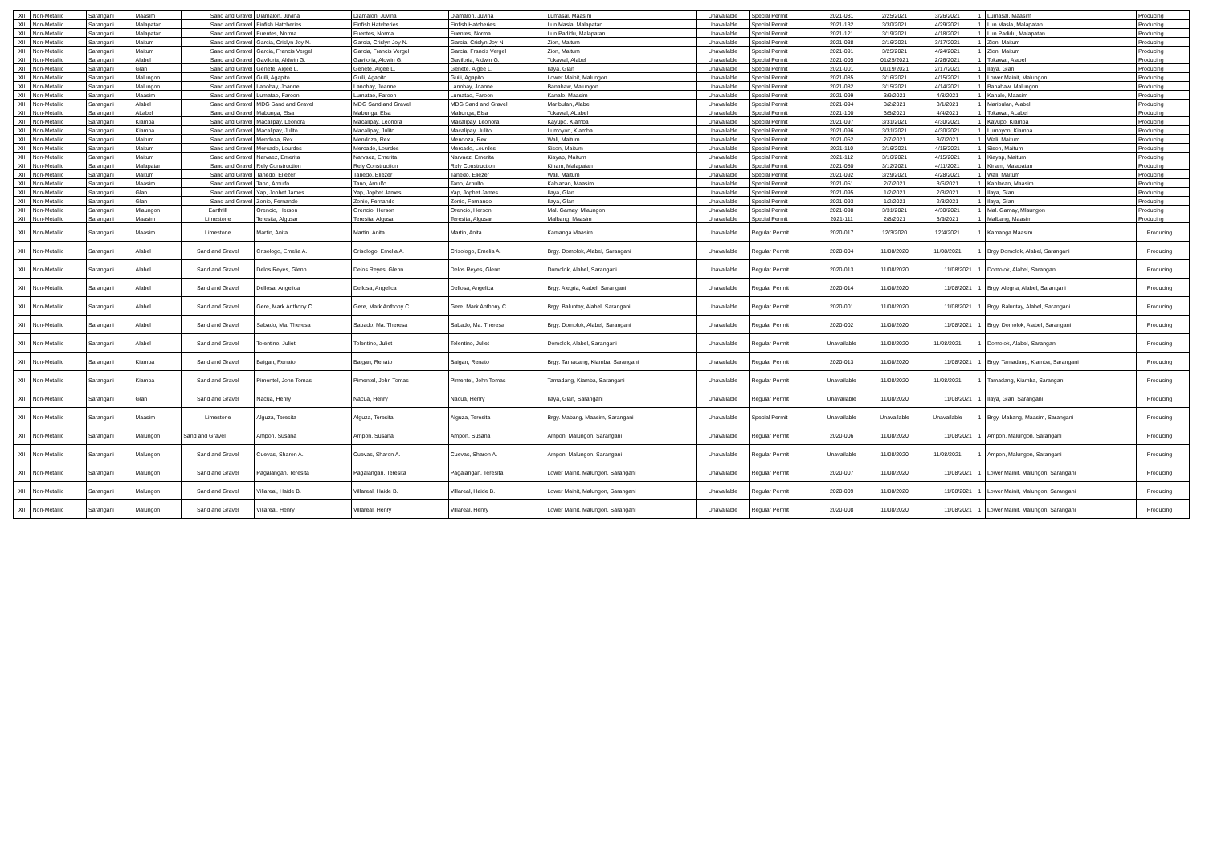| XII | Non-Metallic | Sarangani | Maasim | Sand and Gravel | Diamalon, Juvina | Diamalon, Juvina | Diamalon, Juvina | Lumasal, Maasim | Unavailable | Special Permit | 2021-081 | 2/25/2021 | 3/26/2021 | 1 | Lumasal, Maasim | Producing | |
| XII | Non-Metallic | Sarangani | Malapatan | Sand and Gravel | Finfish Hatcheries | Finfish Hatcheries | Finfish Hatcheries | Lun Masla, Malapatan | Unavailable | Special Permit | 2021-132 | 3/30/2021 | 4/29/2021 | 1 | Lun Masla, Malapatan | Producing | |
| XII | Non-Metallic | Sarangani | Malapatan | Sand and Gravel | Fuentes, Norma | Fuentes, Norma | Fuentes, Norma | Lun Padidu, Malapatan | Unavailable | Special Permit | 2021-121 | 3/19/2021 | 4/18/2021 | 1 | Lun Padidu, Malapatan | Producing | |
| XII | Non-Metallic | Sarangani | Maitum | Sand and Gravel | Garcia, Crislyn Joy N. | Garcia, Crislyn Joy N. | Garcia, Crislyn Joy N. | Zion, Maitum | Unavailable | Special Permit | 2021-038 | 2/16/2021 | 3/17/2021 | 1 | Zion, Maitum | Producing | |
| XII | Non-Metallic | Sarangani | Maitum | Sand and Gravel | Garcia, Francis Vergel | Garcia, Francis Vergel | Garcia, Francis Vergel | Zion, Maitum | Unavailable | Special Permit | 2021-091 | 3/25/2021 | 4/24/2021 | 1 | Zion, Maitum | Producing | |
| XII | Non-Metallic | Sarangani | Alabel | Sand and Gravel | Gaviloria, Aldwin G. | Gaviloria, Aldwin G. | Gaviloria, Aldwin G. | Tokawal, Alabel | Unavailable | Special Permit | 2021-005 | 01/25/2021 | 2/26/2021 | 1 | Tokawal, Alabel | Producing | |
| XII | Non-Metallic | Sarangani | Glan | Sand and Gravel | Genete, Aigee L. | Genete, Aigee L. | Genete, Aigee L. | Ilaya, Glan | Unavailable | Special Permit | 2021-001 | 01/19/2021 | 2/17/2021 | 1 | Ilaya, Glan | Producing | |
| XII | Non-Metallic | Sarangani | Malungon | Sand and Gravel | Guili, Agapito | Guili, Agapito | Guili, Agapito | Lower Mainit, Malungon | Unavailable | Special Permit | 2021-085 | 3/16/2021 | 4/15/2021 | 1 | Lower Mainit, Malungon | Producing | |
| XII | Non-Metallic | Sarangani | Malungon | Sand and Gravel | Lanobay, Joanne | Lanobay, Joanne | Lanobay, Joanne | Banahaw, Malungon | Unavailable | Special Permit | 2021-082 | 3/15/2021 | 4/14/2021 | 1 | Banahaw, Malungon | Producing | |
| XII | Non-Metallic | Sarangani | Maasim | Sand and Gravel | Lumatao, Faroon | Lumatao, Faroon | Lumatao, Faroon | Kanalo, Maasim | Unavailable | Special Permit | 2021-099 | 3/9/2021 | 4/8/2021 | 1 | Kanalo, Maasim | Producing | |
| XII | Non-Metallic | Sarangani | Alabel | Sand and Gravel | MDG Sand and Gravel | MDG Sand and Gravel | MDG Sand and Gravel | Maribulan, Alabel | Unavailable | Special Permit | 2021-094 | 3/2/2021 | 3/1/2021 | 1 | Maribulan, Alabel | Producing | |
| XII | Non-Metallic | Sarangani | ALabel | Sand and Gravel | Mabunga, Elsa | Mabunga, Elsa | Mabunga, Elsa | Tokawal, ALabel | Unavailable | Special Permit | 2021-100 | 3/5/2021 | 4/4/2021 | 1 | Tokawal, ALabel | Producing | |
| XII | Non-Metallic | Sarangani | Kiamba | Sand and Gravel | Macalipay, Leonora | Macalipay, Leonora | Macalipay, Leonora | Kayupo, Kiamba | Unavailable | Special Permit | 2021-097 | 3/31/2021 | 4/30/2021 | 1 | Kayupo, Kiamba | Producing | |
| XII | Non-Metallic | Sarangani | Kiamba | Sand and Gravel | Macalipay, Julito | Macalipay, Julito | Macalipay, Julito | Lumoyon, Kiamba | Unavailable | Special Permit | 2021-096 | 3/31/2021 | 4/30/2021 | 1 | Lumoyon, Kiamba | Producing | |
| XII | Non-Metallic | Sarangani | Maitum | Sand and Gravel | Mendoza, Rex | Mendoza, Rex | Mendoza, Rex | Wali, Maitum | Unavailable | Special Permit | 2021-052 | 2/7/2021 | 3/7/2021 | 1 | Wali, Maitum | Producing | |
| XII | Non-Metallic | Sarangani | Maitum | Sand and Gravel | Mercado, Lourdes | Mercado, Lourdes | Mercado, Lourdes | Sison, Maitum | Unavailable | Special Permit | 2021-110 | 3/16/2021 | 4/15/2021 | 1 | Sison, Maitum | Producing | |
| XII | Non-Metallic | Sarangani | Maitum | Sand and Gravel | Narvaez, Emerita | Narvaez, Emerita | Narvaez, Emerita | Kiayap, Maitum | Unavailable | Special Permit | 2021-112 | 3/16/2021 | 4/15/2021 | 1 | Kiayap, Maitum | Producing | |
| XII | Non-Metallic | Sarangani | Malapatan | Sand and Gravel | Rely Construction | Rely Construction | Rely Construction | Kinam, Malapatan | Unavailable | Special Permit | 2021-080 | 3/12/2021 | 4/11/2021 | 1 | Kinam, Malapatan | Producing | |
| XII | Non-Metallic | Sarangani | Maitum | Sand and Gravel | Tañedo, Eliezer | Tañedo, Eliezer | Tañedo, Eliezer | Wali, Maitum | Unavailable | Special Permit | 2021-092 | 3/29/2021 | 4/28/2021 | 1 | Wali, Maitum | Producing | |
| XII | Non-Metallic | Sarangani | Maasim | Sand and Gravel | Tano, Arnulfo | Tano, Arnulfo | Tano, Arnulfo | Kablacan, Maasim | Unavailable | Special Permit | 2021-051 | 2/7/2021 | 3/6/2021 | 1 | Kablacan, Maasim | Producing | |
| XII | Non-Metallic | Sarangani | Glan | Sand and Gravel | Yap, Jophet James | Yap, Jophet James | Yap, Jophet James | Ilaya, Glan | Unavailable | Special Permit | 2021-095 | 1/2/2021 | 2/3/2021 | 1 | Ilaya, Glan | Producing | |
| XII | Non-Metallic | Sarangani | Glan | Sand and Gravel | Zonio, Fernando | Zonio, Fernando | Zonio, Fernando | Ilaya, Glan | Unavailable | Special Permit | 2021-093 | 1/2/2021 | 2/3/2021 | 1 | Ilaya, Glan | Producing | |
| XII | Non-Metallic | Sarangani | Mlaungon | Earthfill | Orencio, Herson | Orencio, Herson | Orencio, Herson | Mal. Gamay, Mlaungon | Unavailable | Special Permit | 2021-098 | 3/31/2021 | 4/30/2021 | 1 | Mal. Gamay, Mlaungon | Producing | |
| XII | Non-Metallic | Sarangani | Maasim | Limestone | Teresita, Algusar | Teresita, Algusar | Teresita, Algusar | Malbang, Maasim | Unavailable | Special Permit | 2021-111 | 2/8/2021 | 3/9/2021 | 1 | Malbang, Maasim | Producing | |
| XII | Non-Metallic | Sarangani | Maasim | Limestone | Martin, Anita | Martin, Anita | Martin, Anita | Kamanga Maasim | Unavailable | Regular Permit | 2020-017 | 12/3/2020 | 12/4/2021 | 1 | Kamanga Maasim | Producing | |
| XII | Non-Metallic | Sarangani | Alabel | Sand and Gravel | Crisologo, Emelia A. | Crisologo, Emelia A. | Crisologo, Emelia A. | Brgy. Domolok, Alabel, Sarangani | Unavailable | Regular Permit | 2020-004 | 11/08/2020 | 11/08/2021 | 1 | Brgy Domolok, Alabel, Sarangani | Producing | |
| XII | Non-Metallic | Sarangani | Alabel | Sand and Gravel | Delos Reyes, Glenn | Delos Reyes, Glenn | Delos Reyes, Glenn | Domolok, Alabel, Sarangani | Unavailable | Regular Permit | 2020-013 | 11/08/2020 | 11/08/2021 | 1 | Domolok, Alabel, Sarangani | Producing | |
| XII | Non-Metallic | Sarangani | Alabel | Sand and Gravel | Dellosa, Angelica | Dellosa, Angelica | Dellosa, Angelica | Brgy. Alegria, Alabel, Sarangani | Unavailable | Regular Permit | 2020-014 | 11/08/2020 | 11/08/2021 | 1 | Brgy. Alegria, Alabel, Sarangani | Producing | |
| XII | Non-Metallic | Sarangani | Alabel | Sand and Gravel | Gere, Mark Anthony C. | Gere, Mark Anthony C. | Gere, Mark Anthony C. | Brgy. Baluntay, Alabel, Sarangani | Unavailable | Regular Permit | 2020-001 | 11/08/2020 | 11/08/2021 | 1 | Brgy. Baluntay, Alabel, Sarangani | Producing | |
| XII | Non-Metallic | Sarangani | Alabel | Sand and Gravel | Sabado, Ma. Theresa | Sabado, Ma. Theresa | Sabado, Ma. Theresa | Brgy. Domolok, Alabel, Sarangani | Unavailable | Regular Permit | 2020-002 | 11/08/2020 | 11/08/2021 | 1 | Brgy. Domolok, Alabel, Sarangani | Producing | |
| XII | Non-Metallic | Sarangani | Alabel | Sand and Gravel | Tolentino, Juliet | Tolentino, Juliet | Tolentino, Juliet | Domolok, Alabel, Sarangani | Unavailable | Regular Permit | Unavailable | 11/08/2020 | 11/08/2021 | 1 | Domolok, Alabel, Sarangani | Producing | |
| XII | Non-Metallic | Sarangani | Kiamba | Sand and Gravel | Baigan, Renato | Baigan, Renato | Baigan, Renato | Brgy. Tamadang, Kiamba, Sarangani | Unavailable | Regular Permit | 2020-013 | 11/08/2020 | 11/08/2021 | 1 | Brgy. Tamadang, Kiamba, Sarangani | Producing | |
| XII | Non-Metallic | Sarangani | Kiamba | Sand and Gravel | Pimentel, John Tomas | Pimentel, John Tomas | Pimentel, John Tomas | Tamadang, Kiamba, Sarangani | Unavailable | Regular Permit | Unavailable | 11/08/2020 | 11/08/2021 | 1 | Tamadang, Kiamba, Sarangani | Producing | |
| XII | Non-Metallic | Sarangani | Glan | Sand and Gravel | Nacua, Henry | Nacua, Henry | Nacua, Henry | Ilaya, Glan, Sarangani | Unavailable | Regular Permit | Unavailable | 11/08/2020 | 11/08/2021 | 1 | Ilaya, Glan, Sarangani | Producing | |
| XII | Non-Metallic | Sarangani | Maasim | Limestone | Alguza, Teresita | Alguza, Teresita | Alguza, Teresita | Brgy. Mabang, Maasim, Sarangani | Unavailable | Special Permit | Unavailable | Unavailable | Unavailable | 1 | Brgy. Mabang, Maasim, Sarangani | Producing | |
| XII | Non-Metallic | Sarangani | Malungon | Sand and Gravel | Ampon, Susana | Ampon, Susana | Ampon, Susana | Ampon, Malungon, Sarangani | Unavailable | Regular Permit | 2020-006 | 11/08/2020 | 11/08/2021 | 1 | Ampon, Malungon, Sarangani | Producing | |
| XII | Non-Metallic | Sarangani | Malungon | Sand and Gravel | Cuevas, Sharon A. | Cuevas, Sharon A. | Cuevas, Sharon A. | Ampon, Malungon, Sarangani | Unavailable | Regular Permit | Unavailable | 11/08/2020 | 11/08/2021 | 1 | Ampon, Malungon, Sarangani | Producing | |
| XII | Non-Metallic | Sarangani | Malungon | Sand and Gravel | Pagalangan, Teresita | Pagalangan, Teresita | Pagalangan, Teresita | Lower Mainit, Malungon, Sarangani | Unavailable | Regular Permit | 2020-007 | 11/08/2020 | 11/08/2021 | 1 | Lower Mainit, Malungon, Sarangani | Producing | |
| XII | Non-Metallic | Sarangani | Malungon | Sand and Gravel | Villareal, Haide B. | Villareal, Haide B. | Villareal, Haide B. | Lower Mainit, Malungon, Sarangani | Unavailable | Regular Permit | 2020-009 | 11/08/2020 | 11/08/2021 | 1 | Lower Mainit, Malungon, Sarangani | Producing | |
| XII | Non-Metallic | Sarangani | Malungon | Sand and Gravel | Villareal, Henry | Villareal, Henry | Villareal, Henry | Lower Mainit, Malungon, Sarangani | Unavailable | Regular Permit | 2020-008 | 11/08/2020 | 11/08/2021 | 1 | Lower Mainit, Malungon, Sarangani | Producing | |